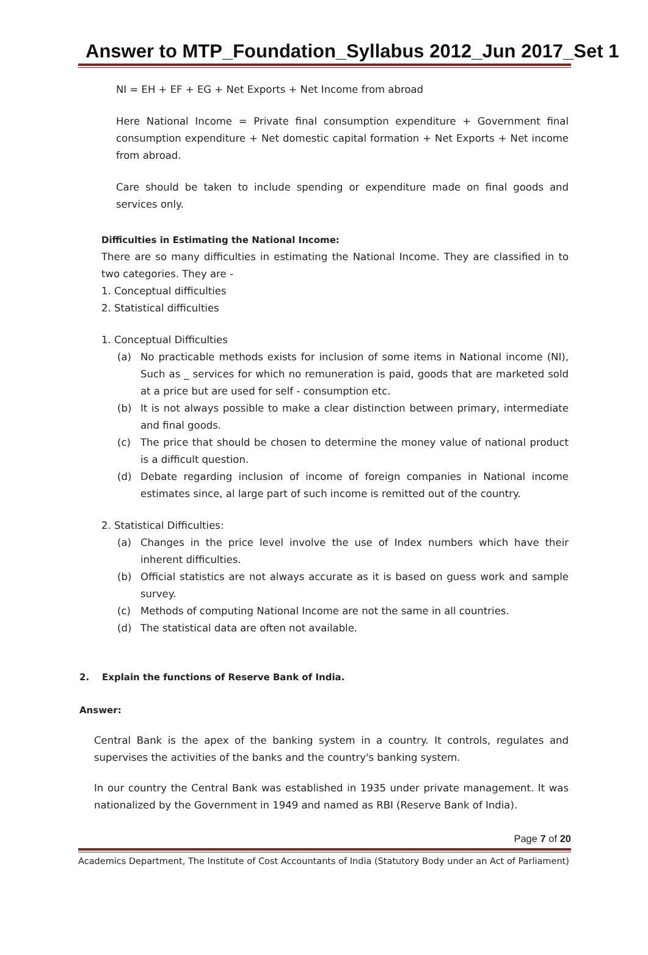Answer to MTP_Foundation_Syllabus 2012_Jun 2017_Set 1
NI = EH + EF + EG + Net Exports + Net Income from abroad
Here National Income = Private final consumption expenditure + Government final consumption expenditure + Net domestic capital formation + Net Exports + Net income from abroad.
Care should be taken to include spending or expenditure made on final goods and services only.
Difficulties in Estimating the National Income:
There are so many difficulties in estimating the National Income. They are classified in to two categories. They are -
1. Conceptual difficulties
2. Statistical difficulties
1. Conceptual Difficulties
(a) No practicable methods exists for inclusion of some items in National income (NI), Such as _ services for which no remuneration is paid, goods that are marketed sold at a price but are used for self - consumption etc.
(b) It is not always possible to make a clear distinction between primary, intermediate and final goods.
(c) The price that should be chosen to determine the money value of national product is a difficult question.
(d) Debate regarding inclusion of income of foreign companies in National income estimates since, al large part of such income is remitted out of the country.
2. Statistical Difficulties:
(a) Changes in the price level involve the use of Index numbers which have their inherent difficulties.
(b) Official statistics are not always accurate as it is based on guess work and sample survey.
(c) Methods of computing National Income are not the same in all countries.
(d) The statistical data are often not available.
2. Explain the functions of Reserve Bank of India.
Answer:
Central Bank is the apex of the banking system in a country. It controls, regulates and supervises the activities of the banks and the country's banking system.
In our country the Central Bank was established in 1935 under private management. It was nationalized by the Government in 1949 and named as RBI (Reserve Bank of India).
Page 7 of 20
Academics Department, The Institute of Cost Accountants of India (Statutory Body under an Act of Parliament)